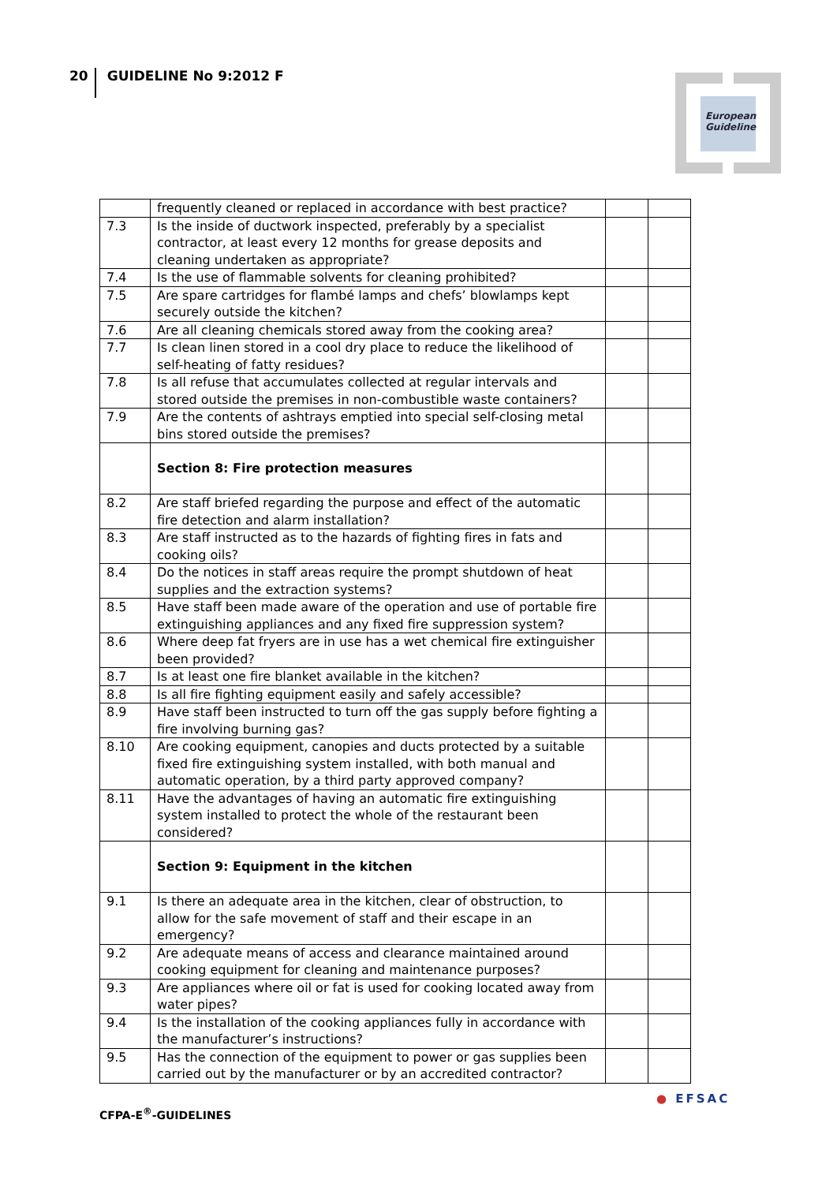20 GUIDELINE No 9:2012 F
European
Guideline
| | frequently cleaned or replaced in accordance with best practice? | | |
| 7.3 | Is the inside of ductwork inspected, preferably by a specialist contractor, at least every 12 months for grease deposits and cleaning undertaken as appropriate? | | |
| 7.4 | Is the use of flammable solvents for cleaning prohibited? | | |
| 7.5 | Are spare cartridges for flambé lamps and chefs’ blowlamps kept securely outside the kitchen? | | |
| 7.6 | Are all cleaning chemicals stored away from the cooking area? | | |
| 7.7 | Is clean linen stored in a cool dry place to reduce the likelihood of self-heating of fatty residues? | | |
| 7.8 | Is all refuse that accumulates collected at regular intervals and stored outside the premises in non-combustible waste containers? | | |
| 7.9 | Are the contents of ashtrays emptied into special self-closing metal bins stored outside the premises? | | |
| | Section 8: Fire protection measures | | |
| 8.2 | Are staff briefed regarding the purpose and effect of the automatic fire detection and alarm installation? | | |
| 8.3 | Are staff instructed as to the hazards of fighting fires in fats and cooking oils? | | |
| 8.4 | Do the notices in staff areas require the prompt shutdown of heat supplies and the extraction systems? | | |
| 8.5 | Have staff been made aware of the operation and use of portable fire extinguishing appliances and any fixed fire suppression system? | | |
| 8.6 | Where deep fat fryers are in use has a wet chemical fire extinguisher been provided? | | |
| 8.7 | Is at least one fire blanket available in the kitchen? | | |
| 8.8 | Is all fire fighting equipment easily and safely accessible? | | |
| 8.9 | Have staff been instructed to turn off the gas supply before fighting a fire involving burning gas? | | |
| 8.10 | Are cooking equipment, canopies and ducts protected by a suitable fixed fire extinguishing system installed, with both manual and automatic operation, by a third party approved company? | | |
| 8.11 | Have the advantages of having an automatic fire extinguishing system installed to protect the whole of the restaurant been considered? | | |
| | Section 9: Equipment in the kitchen | | |
| 9.1 | Is there an adequate area in the kitchen, clear of obstruction, to allow for the safe movement of staff and their escape in an emergency? | | |
| 9.2 | Are adequate means of access and clearance maintained around cooking equipment for cleaning and maintenance purposes? | | |
| 9.3 | Are appliances where oil or fat is used for cooking located away from water pipes? | | |
| 9.4 | Is the installation of the cooking appliances fully in accordance with the manufacturer’s instructions? | | |
| 9.5 | Has the connection of the equipment to power or gas supplies been carried out by the manufacturer or by an accredited contractor? | | |
CFPA-E<sup>®</sup>-GUIDELINES
● EFSAC